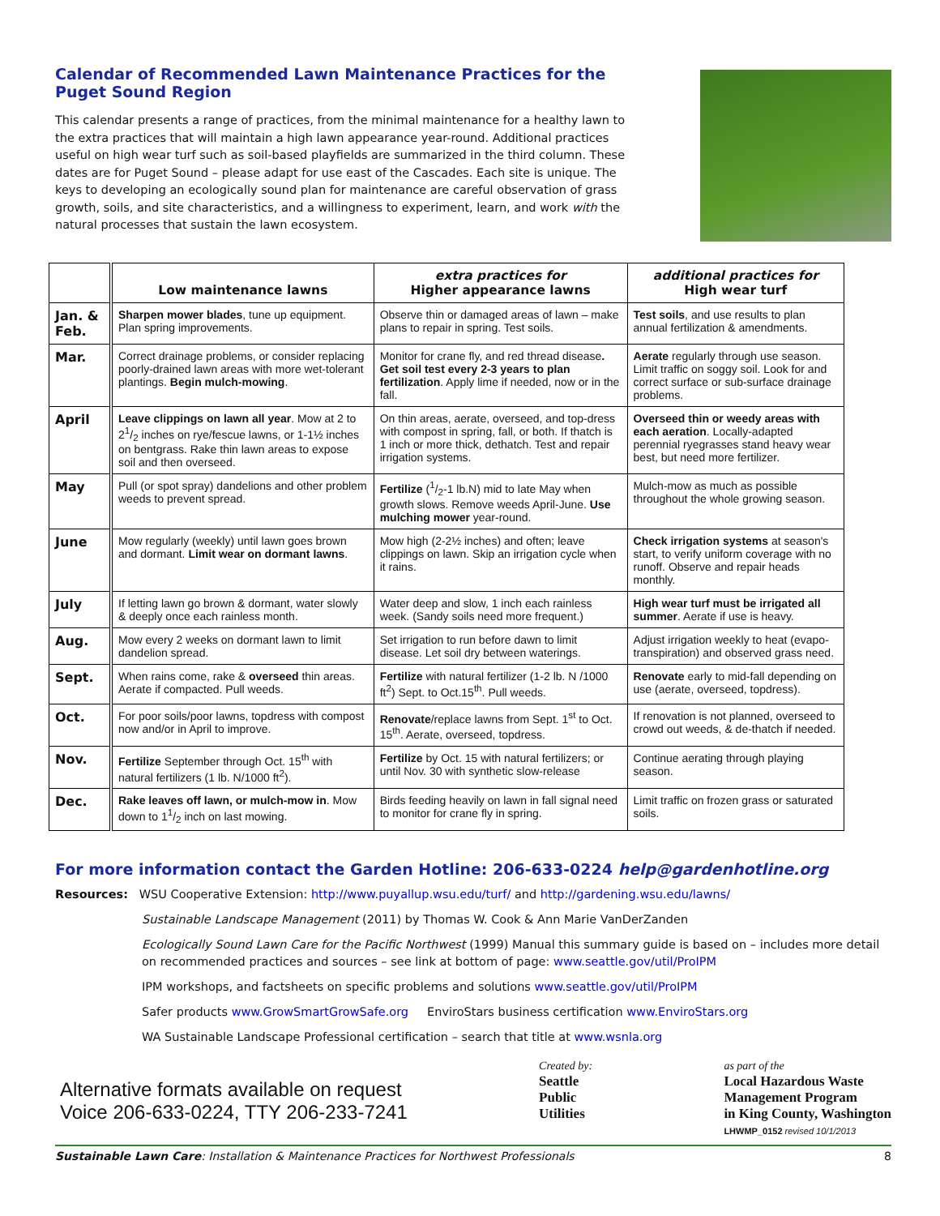Calendar of Recommended Lawn Maintenance Practices for the Puget Sound Region
This calendar presents a range of practices, from the minimal maintenance for a healthy lawn to the extra practices that will maintain a high lawn appearance year-round. Additional practices useful on high wear turf such as soil-based playfields are summarized in the third column. These dates are for Puget Sound – please adapt for use east of the Cascades. Each site is unique. The keys to developing an ecologically sound plan for maintenance are careful observation of grass growth, soils, and site characteristics, and a willingness to experiment, learn, and work with the natural processes that sustain the lawn ecosystem.
| | Low maintenance lawns | extra practices for Higher appearance lawns | additional practices for High wear turf |
| --- | --- | --- | --- |
| Jan. & Feb. | Sharpen mower blades , tune up equipment. Plan spring improvements. | Observe thin or damaged areas of lawn – make plans to repair in spring. Test soils. | Test soils , and use results to plan annual fertilization & amendments. |
| Mar. | Correct drainage problems, or consider replacing poorly-drained lawn areas with more wet-tolerant plantings. Begin mulch-mowing . | Monitor for crane fly, and red thread disease . Get soil test every 2-3 years to plan fertilization . Apply lime if needed, now or in the fall. | Aerate regularly through use season. Limit traffic on soggy soil. Look for and correct surface or sub-surface drainage problems. |
| April | Leave clippings on lawn all year . Mow at 2 to 21/2 inches on rye/fescue lawns, or 1-1½ inches on bentgrass. Rake thin lawn areas to expose soil and then overseed. | On thin areas, aerate, overseed, and top-dress with compost in spring, fall, or both. If thatch is 1 inch or more thick, dethatch. Test and repair irrigation systems. | Overseed thin or weedy areas with each aeration . Locally-adapted perennial ryegrasses stand heavy wear best, but need more fertilizer. |
| May | Pull (or spot spray) dandelions and other problem weeds to prevent spread. | Fertilize (1/2-1 lb.N) mid to late May when growth slows. Remove weeds April-June. Use mulching mower year-round. | Mulch-mow as much as possible throughout the whole growing season. |
| June | Mow regularly (weekly) until lawn goes brown and dormant. Limit wear on dormant lawns . | Mow high (2-2½ inches) and often; leave clippings on lawn. Skip an irrigation cycle when it rains. | Check irrigation systems at season's start, to verify uniform coverage with no runoff. Observe and repair heads monthly. |
| July | If letting lawn go brown & dormant, water slowly & deeply once each rainless month. | Water deep and slow, 1 inch each rainless week. (Sandy soils need more frequent.) | High wear turf must be irrigated all summer . Aerate if use is heavy. |
| Aug. | Mow every 2 weeks on dormant lawn to limit dandelion spread. | Set irrigation to run before dawn to limit disease. Let soil dry between waterings. | Adjust irrigation weekly to heat (evapo-transpiration) and observed grass need. |
| Sept. | When rains come, rake & overseed thin areas. Aerate if compacted. Pull weeds. | Fertilize with natural fertilizer (1-2 lb. N /1000 ft<sup>2</sup>) Sept. to Oct.15<sup>th</sup>. Pull weeds. | Renovate early to mid-fall depending on use (aerate, overseed, topdress). |
| Oct. | For poor soils/poor lawns, topdress with compost now and/or in April to improve. | Renovate /replace lawns from Sept. 1<sup>st</sup> to Oct. 15<sup>th</sup>. Aerate, overseed, topdress. | If renovation is not planned, overseed to crowd out weeds, & de-thatch if needed. |
| Nov. | Fertilize September through Oct. 15<sup>th</sup> with natural fertilizers (1 lb. N/1000 ft<sup>2</sup>). | Fertilize by Oct. 15 with natural fertilizers; or until Nov. 30 with synthetic slow-release | Continue aerating through playing season. |
| Dec. | Rake leaves off lawn, or mulch-mow in . Mow down to 11/2 inch on last mowing. | Birds feeding heavily on lawn in fall signal need to monitor for crane fly in spring. | Limit traffic on frozen grass or saturated soils. |
For more information contact the Garden Hotline: 206-633-0224 help@gardenhotline.org
Resources: WSU Cooperative Extension: http://www.puyallup.wsu.edu/turf/ and http://gardening.wsu.edu/lawns/
Sustainable Landscape Management (2011) by Thomas W. Cook & Ann Marie VanDerZanden
Ecologically Sound Lawn Care for the Pacific Northwest (1999) Manual this summary guide is based on – includes more detail on recommended practices and sources – see link at bottom of page: www.seattle.gov/util/ProIPM
IPM workshops, and factsheets on specific problems and solutions www.seattle.gov/util/ProIPM
Safer products www.GrowSmartGrowSafe.org EnviroStars business certification www.EnviroStars.org
WA Sustainable Landscape Professional certification – search that title at www.wsnla.org
Alternative formats available on request
Voice 206-633-0224, TTY 206-233-7241
Created by:
Seattle
Public
Utilities
as part of the
Local Hazardous Waste
Management Program
in King County, Washington
LHWMP_0152 revised 10/1/2013
Sustainable Lawn Care: Installation & Maintenance Practices for Northwest Professionals 8